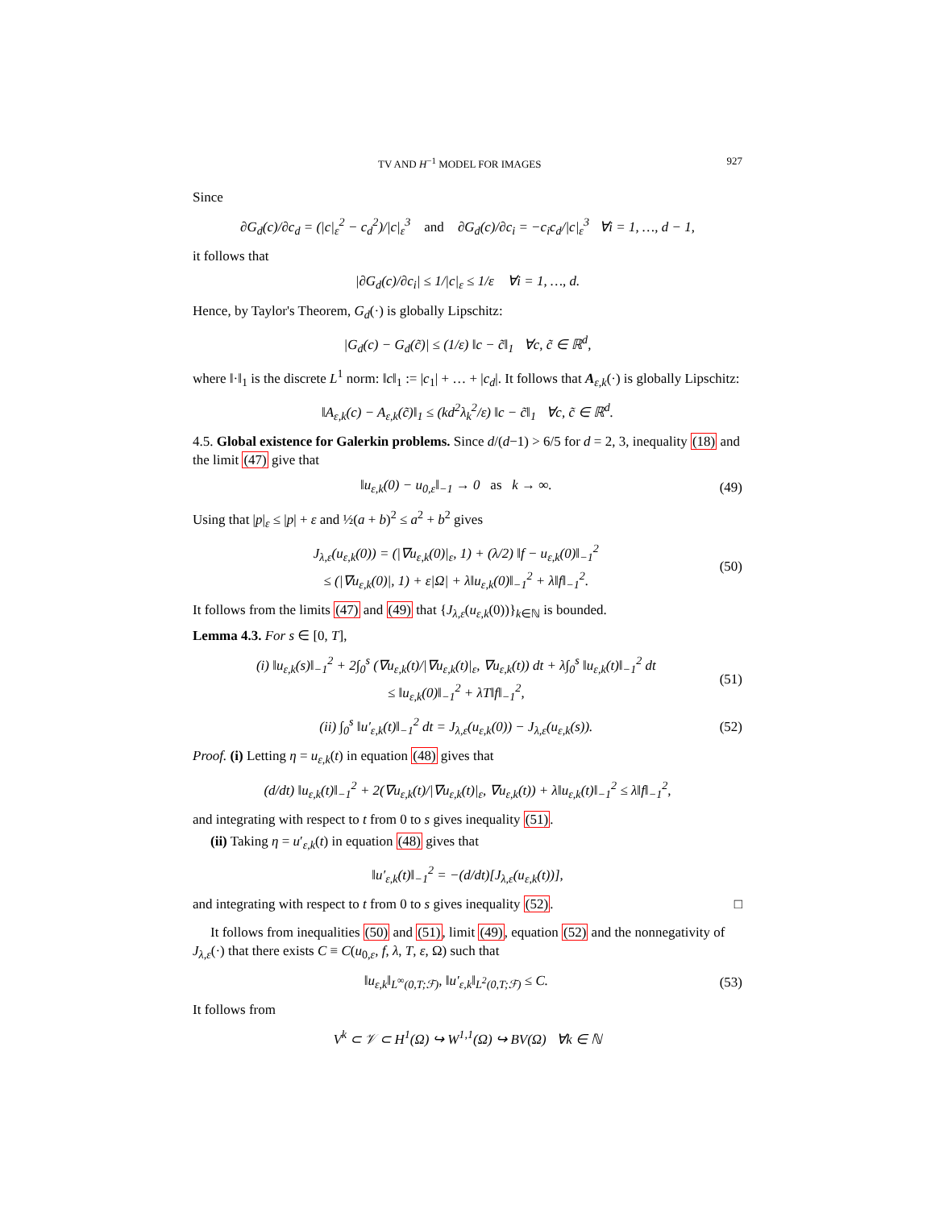TV AND H<sup>−1</sup> MODEL FOR IMAGES 927
Since
∂G<sub>d</sub>(c)/∂c<sub>d</sub> = (|c|<sub>ε</sub><sup>2</sup> − c<sub>d</sub><sup>2</sup>)/|c|<sub>ε</sub><sup>3</sup> and ∂G<sub>d</sub>(c)/∂c<sub>i</sub> = −c<sub>i</sub>c<sub>d</sub>/|c|<sub>ε</sub><sup>3</sup> ∀i = 1, …, d − 1,
it follows that
|∂G<sub>d</sub>(c)/∂c<sub>i</sub>| ≤ 1/|c|<sub>ε</sub> ≤ 1/ε ∀i = 1, …, d.
Hence, by Taylor's Theorem, G<sub>d</sub>(·) is globally Lipschitz:
|G<sub>d</sub>(c) − G<sub>d</sub>(c̃)| ≤ (1/ε) ‖c − c̃‖<sub>1</sub> ∀c, c̃ ∈ ℝ<sup>d</sup>,
where ‖·‖<sub>1</sub> is the discrete L<sup>1</sup> norm: ‖c‖<sub>1</sub> := |c<sub>1</sub>| + … + |c<sub>d</sub>|. It follows that A<sub>ε,k</sub>(·) is globally Lipschitz:
‖A<sub>ε,k</sub>(c) − A<sub>ε,k</sub>(c̃)‖<sub>1</sub> ≤ (kd<sup>2</sup>λ<sub>k</sub><sup>2</sup>/ε) ‖c − c̃‖<sub>1</sub> ∀c, c̃ ∈ ℝ<sup>d</sup>.
4.5. Global existence for Galerkin problems. Since d/(d−1) > 6/5 for d = 2, 3, inequality (18) and the limit (47) give that
‖u<sub>ε,k</sub>(0) − u<sub>0,ε</sub>‖<sub>−1</sub> → 0 as k → ∞.
(49)
Using that |p|<sub>ε</sub> ≤ |p| + ε and ½(a + b)<sup>2</sup> ≤ a<sup>2</sup> + b<sup>2</sup> gives
J<sub>λ,ε</sub>(u<sub>ε,k</sub>(0)) = (|∇u<sub>ε,k</sub>(0)|<sub>ε</sub>, 1) + (λ/2) ‖f − u<sub>ε,k</sub>(0)‖<sub>−1</sub><sup>2</sup>
≤ (|∇u<sub>ε,k</sub>(0)|, 1) + ε|Ω| + λ‖u<sub>ε,k</sub>(0)‖<sub>−1</sub><sup>2</sup> + λ‖f‖<sub>−1</sub><sup>2</sup>.
(50)
It follows from the limits (47) and (49) that {J<sub>λ,ε</sub>(u<sub>ε,k</sub>(0))}<sub>k∈ℕ</sub> is bounded.
Lemma 4.3. For s ∈ [0, T],
(i) ‖u<sub>ε,k</sub>(s)‖<sub>−1</sub><sup>2</sup> + 2∫<sub>0</sub><sup>s</sup> (∇u<sub>ε,k</sub>(t)/|∇u<sub>ε,k</sub>(t)|<sub>ε</sub>, ∇u<sub>ε,k</sub>(t)) dt + λ∫<sub>0</sub><sup>s</sup> ‖u<sub>ε,k</sub>(t)‖<sub>−1</sub><sup>2</sup> dt
≤ ‖u<sub>ε,k</sub>(0)‖<sub>−1</sub><sup>2</sup> + λT‖f‖<sub>−1</sub><sup>2</sup>,
(51)
(ii) ∫<sub>0</sub><sup>s</sup> ‖u′<sub>ε,k</sub>(t)‖<sub>−1</sub><sup>2</sup> dt = J<sub>λ,ε</sub>(u<sub>ε,k</sub>(0)) − J<sub>λ,ε</sub>(u<sub>ε,k</sub>(s)).
(52)
Proof. (i) Letting η = u<sub>ε,k</sub>(t) in equation (48) gives that
(d/dt) ‖u<sub>ε,k</sub>(t)‖<sub>−1</sub><sup>2</sup> + 2(∇u<sub>ε,k</sub>(t)/|∇u<sub>ε,k</sub>(t)|<sub>ε</sub>, ∇u<sub>ε,k</sub>(t)) + λ‖u<sub>ε,k</sub>(t)‖<sub>−1</sub><sup>2</sup> ≤ λ‖f‖<sub>−1</sub><sup>2</sup>,
and integrating with respect to t from 0 to s gives inequality (51).
(ii) Taking η = u′<sub>ε,k</sub>(t) in equation (48) gives that
‖u′<sub>ε,k</sub>(t)‖<sub>−1</sub><sup>2</sup> = −(d/dt)[J<sub>λ,ε</sub>(u<sub>ε,k</sub>(t))],
and integrating with respect to t from 0 to s gives inequality (52). □
It follows from inequalities (50) and (51), limit (49), equation (52) and the nonnegativity of J<sub>λ,ε</sub>(·) that there exists C ≡ C(u<sub>0,ε</sub>, f, λ, T, ε, Ω) such that
‖u<sub>ε,k</sub>‖<sub>L<sup>∞</sup>(0,T;ℱ)</sub>, ‖u′<sub>ε,k</sub>‖<sub>L<sup>2</sup>(0,T;ℱ)</sub> ≤ C.
(53)
It follows from
V<sup>k</sup> ⊂ 𝒱 ⊂ H<sup>1</sup>(Ω) ↪ W<sup>1,1</sup>(Ω) ↪ BV(Ω) ∀k ∈ ℕ